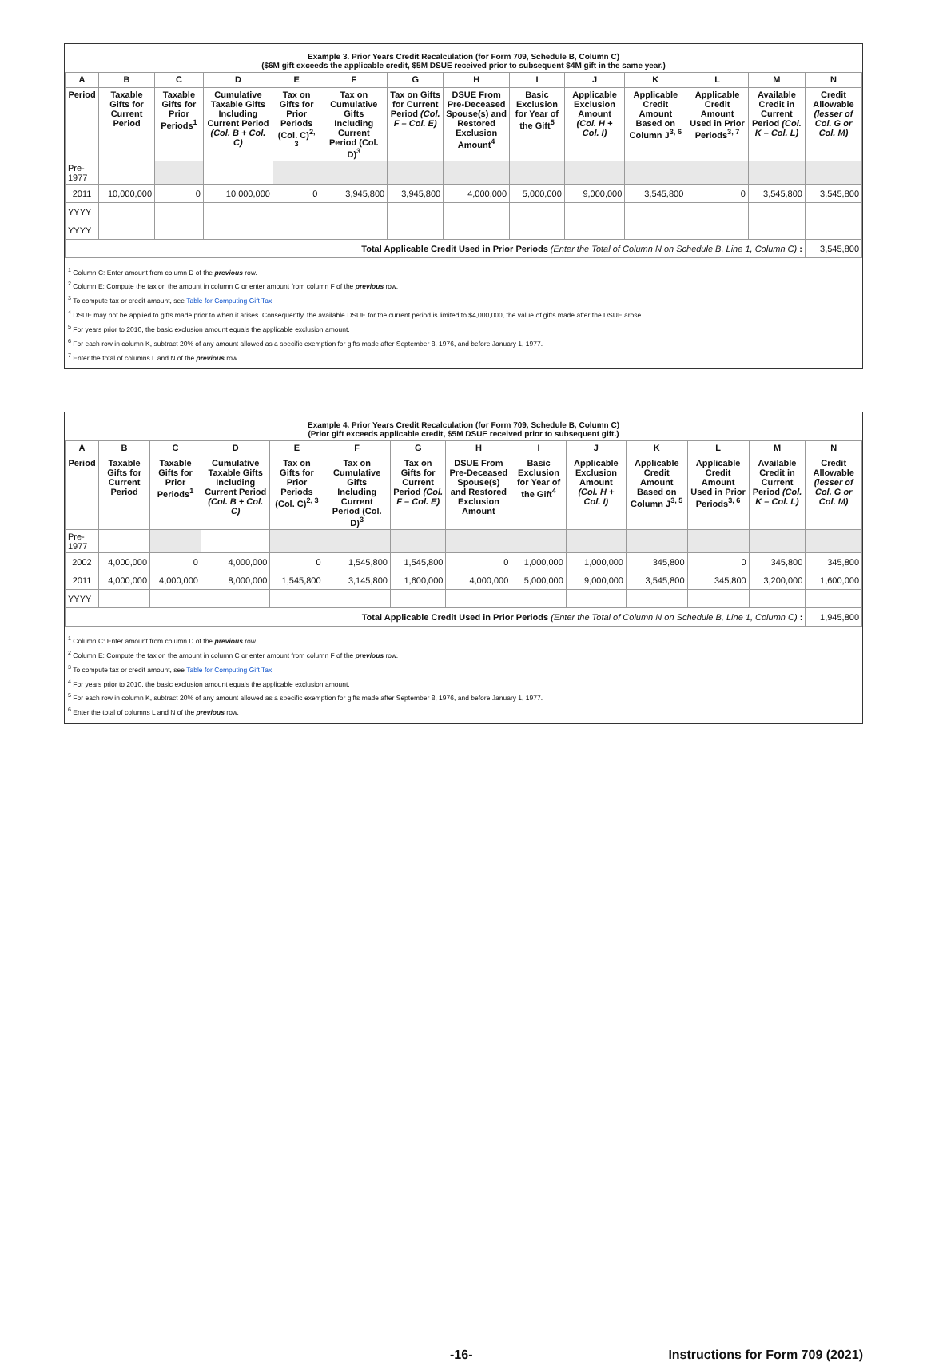| Example 3. Prior Years Credit Recalculation (for Form 709, Schedule B, Column C) ($6M gift exceeds the applicable credit, $5M DSUE received prior to subsequent $4M gift in the same year.) | | | | | | | | | | | | | |
| A | B | C | D | E | F | G | H | I | J | K | L | M | N |
| Period | Taxable Gifts for Current Period | Taxable Gifts for Prior Periods<sup>1</sup> | Cumulative Taxable Gifts Including Current Period (Col. B + Col. C) | Tax on Gifts for Prior Periods (Col. C)<sup>2, 3</sup> | Tax on Cumulative Gifts Including Current Period (Col. D)<sup>3</sup> | Tax on Gifts for Current Period (Col. F – Col. E) | DSUE From Pre-Deceased Spouse(s) and Restored Exclusion Amount<sup>4</sup> | Basic Exclusion for Year of the Gift<sup>5</sup> | Applicable Exclusion Amount (Col. H + Col. I) | Applicable Credit Amount Based on Column J<sup>3, 6</sup> | Applicable Credit Amount Used in Prior Periods<sup>3, 7</sup> | Available Credit in Current Period (Col. K – Col. L) | Credit Allowable (lesser of Col. G or Col. M) |
| Pre-1977 | | | | | | | | | | | | | |
| 2011 | 10,000,000 | 0 | 10,000,000 | 0 | 3,945,800 | 3,945,800 | 4,000,000 | 5,000,000 | 9,000,000 | 3,545,800 | 0 | 3,545,800 | 3,545,800 |
| YYYY | | | | | | | | | | | | | |
| YYYY | | | | | | | | | | | | | |
| Total Applicable Credit Used in Prior Periods (Enter the Total of Column N on Schedule B, Line 1, Column C) : | | | | | | | | | | | | | 3,545,800 |
<sup>1</sup> Column C: Enter amount from column D of the previous row.
<sup>2</sup> Column E: Compute the tax on the amount in column C or enter amount from column F of the previous row.
<sup>3</sup> To compute tax or credit amount, see Table for Computing Gift Tax.
<sup>4</sup> DSUE may not be applied to gifts made prior to when it arises. Consequently, the available DSUE for the current period is limited to $4,000,000, the value of gifts made after the DSUE arose.
<sup>5</sup> For years prior to 2010, the basic exclusion amount equals the applicable exclusion amount.
<sup>6</sup> For each row in column K, subtract 20% of any amount allowed as a specific exemption for gifts made after September 8, 1976, and before January 1, 1977.
<sup>7</sup> Enter the total of columns L and N of the previous row.
| Example 4. Prior Years Credit Recalculation (for Form 709, Schedule B, Column C) (Prior gift exceeds applicable credit, $5M DSUE received prior to subsequent gift.) | | | | | | | | | | | | | |
| A | B | C | D | E | F | G | H | I | J | K | L | M | N |
| Period | Taxable Gifts for Current Period | Taxable Gifts for Prior Periods<sup>1</sup> | Cumulative Taxable Gifts Including Current Period (Col. B + Col. C) | Tax on Gifts for Prior Periods (Col. C)<sup>2, 3</sup> | Tax on Cumulative Gifts Including Current Period (Col. D)<sup>3</sup> | Tax on Gifts for Current Period (Col. F – Col. E) | DSUE From Pre-Deceased Spouse(s) and Restored Exclusion Amount | Basic Exclusion for Year of the Gift<sup>4</sup> | Applicable Exclusion Amount (Col. H + Col. I) | Applicable Credit Amount Based on Column J<sup>3, 5</sup> | Applicable Credit Amount Used in Prior Periods<sup>3, 6</sup> | Available Credit in Current Period (Col. K – Col. L) | Credit Allowable (lesser of Col. G or Col. M) |
| Pre-1977 | | | | | | | | | | | | | |
| 2002 | 4,000,000 | 0 | 4,000,000 | 0 | 1,545,800 | 1,545,800 | 0 | 1,000,000 | 1,000,000 | 345,800 | 0 | 345,800 | 345,800 |
| 2011 | 4,000,000 | 4,000,000 | 8,000,000 | 1,545,800 | 3,145,800 | 1,600,000 | 4,000,000 | 5,000,000 | 9,000,000 | 3,545,800 | 345,800 | 3,200,000 | 1,600,000 |
| YYYY | | | | | | | | | | | | | |
| Total Applicable Credit Used in Prior Periods (Enter the Total of Column N on Schedule B, Line 1, Column C) : | | | | | | | | | | | | | 1,945,800 |
<sup>1</sup> Column C: Enter amount from column D of the previous row.
<sup>2</sup> Column E: Compute the tax on the amount in column C or enter amount from column F of the previous row.
<sup>3</sup> To compute tax or credit amount, see Table for Computing Gift Tax.
<sup>4</sup> For years prior to 2010, the basic exclusion amount equals the applicable exclusion amount.
<sup>5</sup> For each row in column K, subtract 20% of any amount allowed as a specific exemption for gifts made after September 8, 1976, and before January 1, 1977.
<sup>6</sup> Enter the total of columns L and N of the previous row.
-16- Instructions for Form 709 (2021)